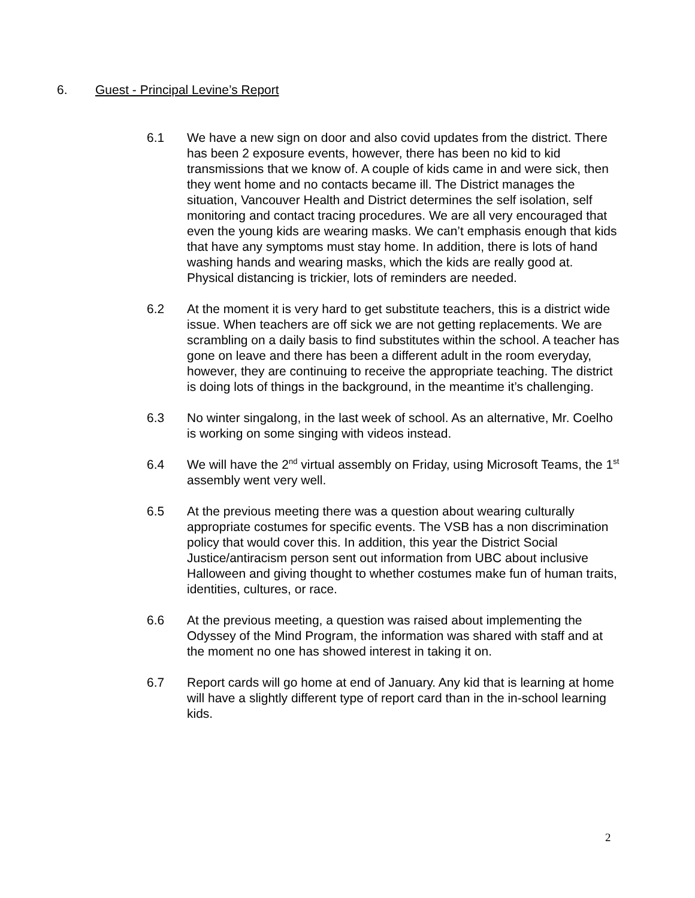6. Guest - Principal Levine’s Report
6.1 We have a new sign on door and also covid updates from the district. There has been 2 exposure events, however, there has been no kid to kid transmissions that we know of. A couple of kids came in and were sick, then they went home and no contacts became ill. The District manages the situation, Vancouver Health and District determines the self isolation, self monitoring and contact tracing procedures. We are all very encouraged that even the young kids are wearing masks. We can’t emphasis enough that kids that have any symptoms must stay home. In addition, there is lots of hand washing hands and wearing masks, which the kids are really good at. Physical distancing is trickier, lots of reminders are needed.
6.2 At the moment it is very hard to get substitute teachers, this is a district wide issue. When teachers are off sick we are not getting replacements. We are scrambling on a daily basis to find substitutes within the school. A teacher has gone on leave and there has been a different adult in the room everyday, however, they are continuing to receive the appropriate teaching. The district is doing lots of things in the background, in the meantime it’s challenging.
6.3 No winter singalong, in the last week of school. As an alternative, Mr. Coelho is working on some singing with videos instead.
6.4 We will have the 2<sup>nd</sup> virtual assembly on Friday, using Microsoft Teams, the 1<sup>st</sup> assembly went very well.
6.5 At the previous meeting there was a question about wearing culturally appropriate costumes for specific events. The VSB has a non discrimination policy that would cover this. In addition, this year the District Social Justice/antiracism person sent out information from UBC about inclusive Halloween and giving thought to whether costumes make fun of human traits, identities, cultures, or race.
6.6 At the previous meeting, a question was raised about implementing the Odyssey of the Mind Program, the information was shared with staff and at the moment no one has showed interest in taking it on.
6.7 Report cards will go home at end of January. Any kid that is learning at home will have a slightly different type of report card than in the in-school learning kids.
2